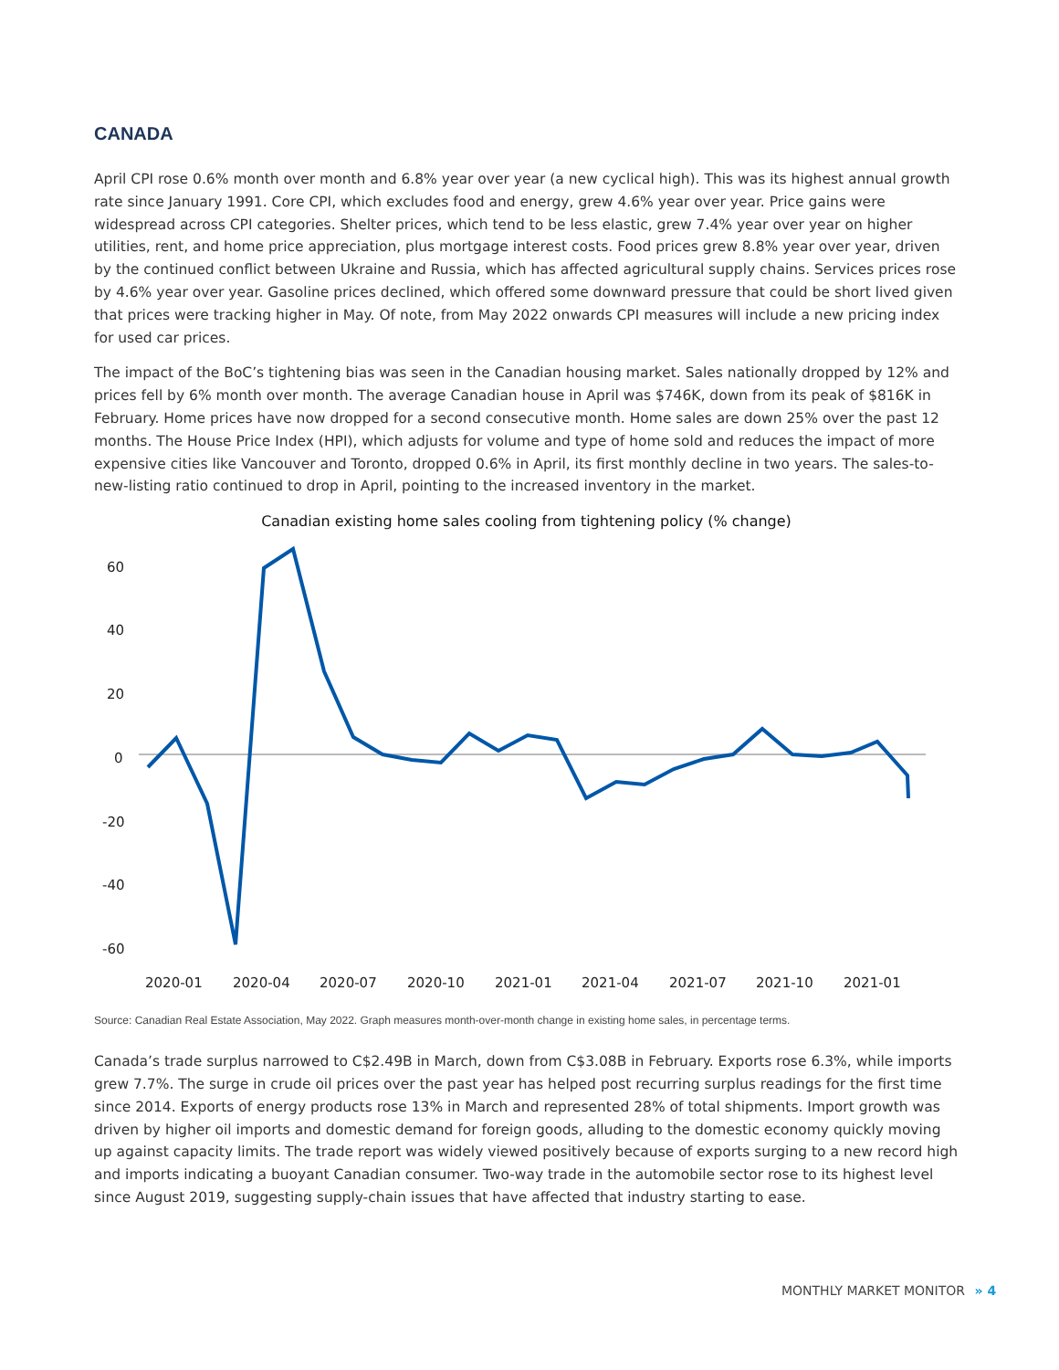CANADA
April CPI rose 0.6% month over month and 6.8% year over year (a new cyclical high). This was its highest annual growth rate since January 1991. Core CPI, which excludes food and energy, grew 4.6% year over year. Price gains were widespread across CPI categories. Shelter prices, which tend to be less elastic, grew 7.4% year over year on higher utilities, rent, and home price appreciation, plus mortgage interest costs. Food prices grew 8.8% year over year, driven by the continued conflict between Ukraine and Russia, which has affected agricultural supply chains. Services prices rose by 4.6% year over year. Gasoline prices declined, which offered some downward pressure that could be short lived given that prices were tracking higher in May. Of note, from May 2022 onwards CPI measures will include a new pricing index for used car prices.
The impact of the BoC’s tightening bias was seen in the Canadian housing market. Sales nationally dropped by 12% and prices fell by 6% month over month. The average Canadian house in April was $746K, down from its peak of $816K in February. Home prices have now dropped for a second consecutive month. Home sales are down 25% over the past 12 months. The House Price Index (HPI), which adjusts for volume and type of home sold and reduces the impact of more expensive cities like Vancouver and Toronto, dropped 0.6% in April, its first monthly decline in two years. The sales-to-new-listing ratio continued to drop in April, pointing to the increased inventory in the market.
Canadian existing home sales cooling from tightening policy (% change)
60
40
20
0
-20
-40
-60
2020-01
2020-04
2020-07
2020-10
2021-01
2021-04
2021-07
2021-10
2021-01
Source: Canadian Real Estate Association, May 2022. Graph measures month-over-month change in existing home sales, in percentage terms.
Canada’s trade surplus narrowed to C$2.49B in March, down from C$3.08B in February. Exports rose 6.3%, while imports grew 7.7%. The surge in crude oil prices over the past year has helped post recurring surplus readings for the first time since 2014. Exports of energy products rose 13% in March and represented 28% of total shipments. Import growth was driven by higher oil imports and domestic demand for foreign goods, alluding to the domestic economy quickly moving up against capacity limits. The trade report was widely viewed positively because of exports surging to a new record high and imports indicating a buoyant Canadian consumer. Two-way trade in the automobile sector rose to its highest level since August 2019, suggesting supply-chain issues that have affected that industry starting to ease.
MONTHLY MARKET MONITOR » 4